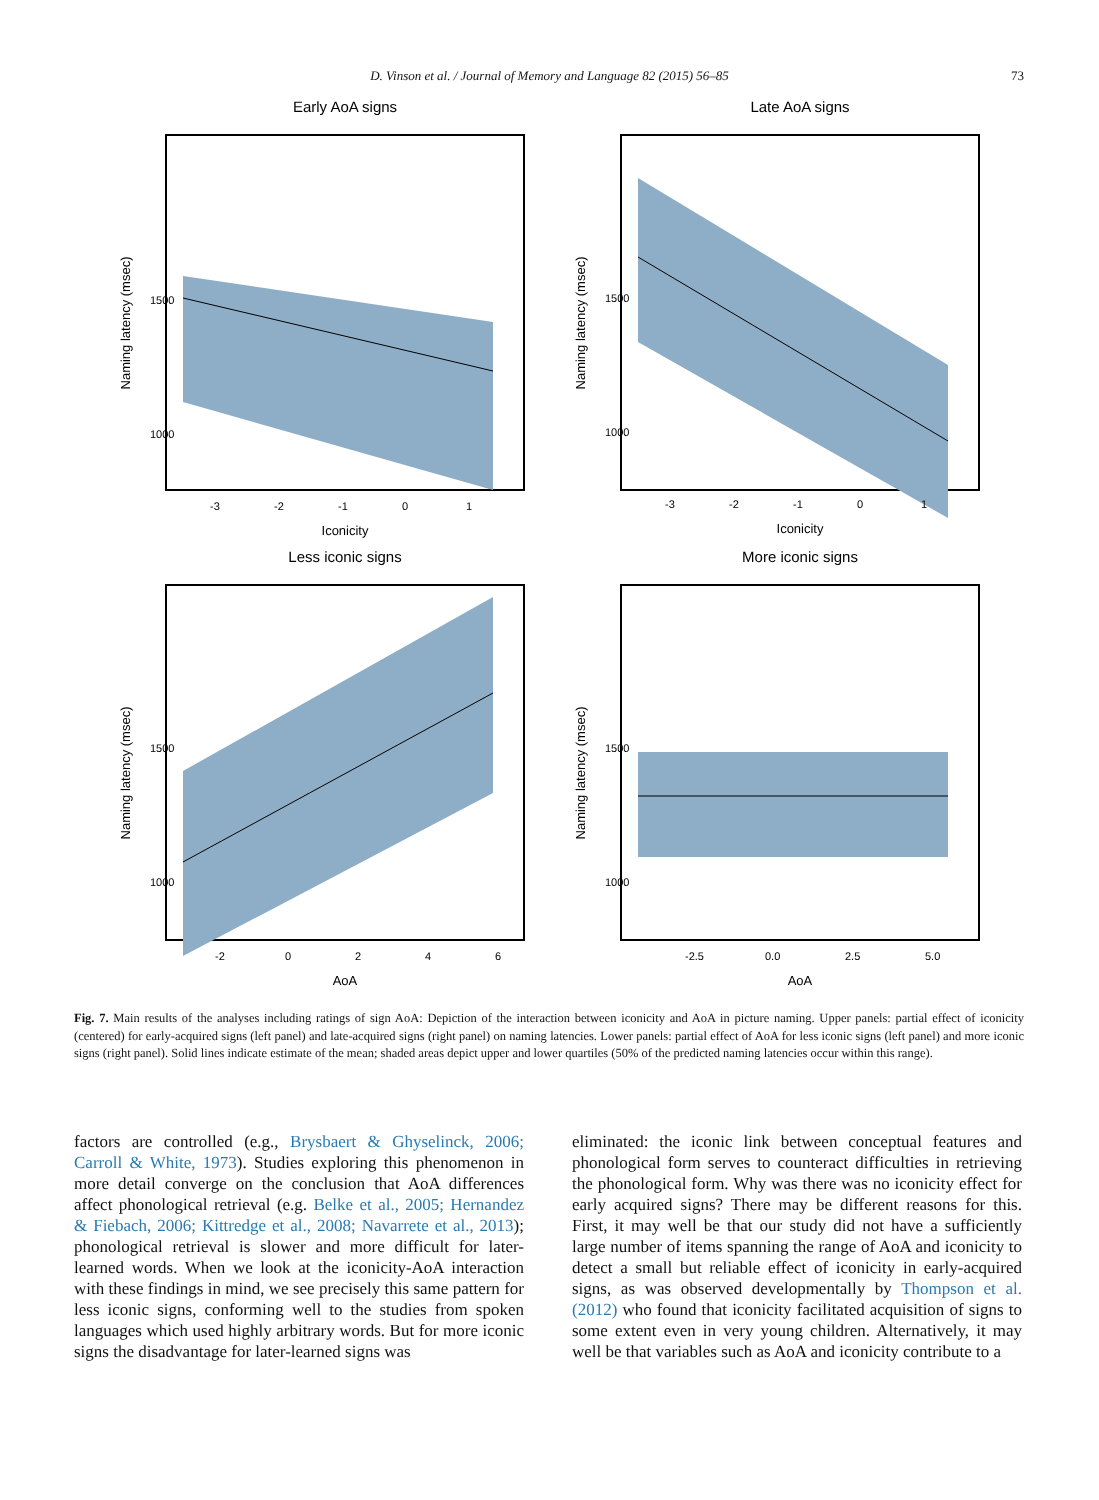D. Vinson et al. / Journal of Memory and Language 82 (2015) 56–85 73
Early AoA signs
Naming latency (msec)
1500
1000
-3
-2
-1
0
1
Iconicity
Late AoA signs
Naming latency (msec)
1500
1000
-3
-2
-1
0
1
Iconicity
Less iconic signs
Naming latency (msec)
1500
1000
-2
0
2
4
6
AoA
More iconic signs
Naming latency (msec)
1500
1000
-2.5
0.0
2.5
5.0
AoA
Fig. 7. Main results of the analyses including ratings of sign AoA: Depiction of the interaction between iconicity and AoA in picture naming. Upper panels: partial effect of iconicity (centered) for early-acquired signs (left panel) and late-acquired signs (right panel) on naming latencies. Lower panels: partial effect of AoA for less iconic signs (left panel) and more iconic signs (right panel). Solid lines indicate estimate of the mean; shaded areas depict upper and lower quartiles (50% of the predicted naming latencies occur within this range).
factors are controlled (e.g., Brysbaert & Ghyselinck, 2006; Carroll & White, 1973). Studies exploring this phenomenon in more detail converge on the conclusion that AoA differences affect phonological retrieval (e.g. Belke et al., 2005; Hernandez & Fiebach, 2006; Kittredge et al., 2008; Navarrete et al., 2013); phonological retrieval is slower and more difficult for later-learned words. When we look at the iconicity-AoA interaction with these findings in mind, we see precisely this same pattern for less iconic signs, conforming well to the studies from spoken languages which used highly arbitrary words. But for more iconic signs the disadvantage for later-learned signs was
eliminated: the iconic link between conceptual features and phonological form serves to counteract difficulties in retrieving the phonological form. Why was there was no iconicity effect for early acquired signs? There may be different reasons for this. First, it may well be that our study did not have a sufficiently large number of items spanning the range of AoA and iconicity to detect a small but reliable effect of iconicity in early-acquired signs, as was observed developmentally by Thompson et al. (2012) who found that iconicity facilitated acquisition of signs to some extent even in very young children. Alternatively, it may well be that variables such as AoA and iconicity contribute to a